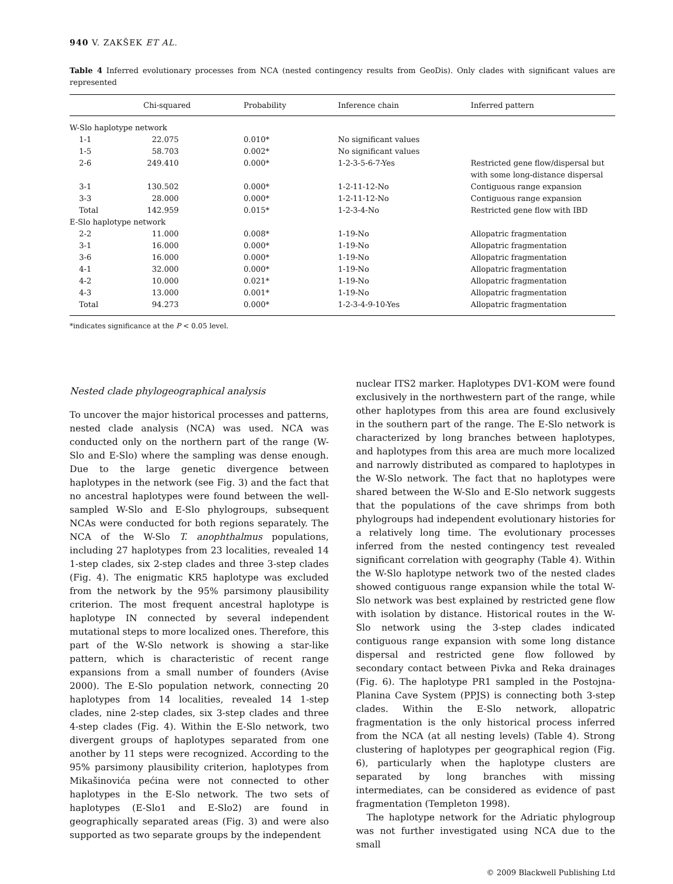940 V. ZAKŠEK ET AL.
Table 4 Inferred evolutionary processes from NCA (nested contingency results from GeoDis). Only clades with significant values are represented
| | Chi-squared | Probability | Inference chain | Inferred pattern |
| --- | --- | --- | --- | --- |
| W-Slo haplotype network | | | | |
| 1-1 | 22.075 | 0.010* | No significant values | |
| 1-5 | 58.703 | 0.002* | No significant values | |
| 2-6 | 249.410 | 0.000* | 1-2-3-5-6-7-Yes | Restricted gene flow/dispersal but with some long-distance dispersal |
| 3-1 | 130.502 | 0.000* | 1-2-11-12-No | Contiguous range expansion |
| 3-3 | 28.000 | 0.000* | 1-2-11-12-No | Contiguous range expansion |
| Total | 142.959 | 0.015* | 1-2-3-4-No | Restricted gene flow with IBD |
| E-Slo haplotype network | | | | |
| 2-2 | 11.000 | 0.008* | 1-19-No | Allopatric fragmentation |
| 3-1 | 16.000 | 0.000* | 1-19-No | Allopatric fragmentation |
| 3-6 | 16.000 | 0.000* | 1-19-No | Allopatric fragmentation |
| 4-1 | 32.000 | 0.000* | 1-19-No | Allopatric fragmentation |
| 4-2 | 10.000 | 0.021* | 1-19-No | Allopatric fragmentation |
| 4-3 | 13.000 | 0.001* | 1-19-No | Allopatric fragmentation |
| Total | 94.273 | 0.000* | 1-2-3-4-9-10-Yes | Allopatric fragmentation |
*indicates significance at the P < 0.05 level.
Nested clade phylogeographical analysis
To uncover the major historical processes and patterns, nested clade analysis (NCA) was used. NCA was conducted only on the northern part of the range (W-Slo and E-Slo) where the sampling was dense enough. Due to the large genetic divergence between haplotypes in the network (see Fig. 3) and the fact that no ancestral haplotypes were found between the well-sampled W-Slo and E-Slo phylogroups, subsequent NCAs were conducted for both regions separately. The NCA of the W-Slo T. anophthalmus populations, including 27 haplotypes from 23 localities, revealed 14 1-step clades, six 2-step clades and three 3-step clades (Fig. 4). The enigmatic KR5 haplotype was excluded from the network by the 95% parsimony plausibility criterion. The most frequent ancestral haplotype is haplotype IN connected by several independent mutational steps to more localized ones. Therefore, this part of the W-Slo network is showing a star-like pattern, which is characteristic of recent range expansions from a small number of founders (Avise 2000). The E-Slo population network, connecting 20 haplotypes from 14 localities, revealed 14 1-step clades, nine 2-step clades, six 3-step clades and three 4-step clades (Fig. 4). Within the E-Slo network, two divergent groups of haplotypes separated from one another by 11 steps were recognized. According to the 95% parsimony plausibility criterion, haplotypes from Mikašinovića pećina were not connected to other haplotypes in the E-Slo network. The two sets of haplotypes (E-Slo1 and E-Slo2) are found in geographically separated areas (Fig. 3) and were also supported as two separate groups by the independent
nuclear ITS2 marker. Haplotypes DV1-KOM were found exclusively in the northwestern part of the range, while other haplotypes from this area are found exclusively in the southern part of the range. The E-Slo network is characterized by long branches between haplotypes, and haplotypes from this area are much more localized and narrowly distributed as compared to haplotypes in the W-Slo network. The fact that no haplotypes were shared between the W-Slo and E-Slo network suggests that the populations of the cave shrimps from both phylogroups had independent evolutionary histories for a relatively long time. The evolutionary processes inferred from the nested contingency test revealed significant correlation with geography (Table 4). Within the W-Slo haplotype network two of the nested clades showed contiguous range expansion while the total W-Slo network was best explained by restricted gene flow with isolation by distance. Historical routes in the W-Slo network using the 3-step clades indicated contiguous range expansion with some long distance dispersal and restricted gene flow followed by secondary contact between Pivka and Reka drainages (Fig. 6). The haplotype PR1 sampled in the Postojna-Planina Cave System (PPJS) is connecting both 3-step clades. Within the E-Slo network, allopatric fragmentation is the only historical process inferred from the NCA (at all nesting levels) (Table 4). Strong clustering of haplotypes per geographical region (Fig. 6), particularly when the haplotype clusters are separated by long branches with missing intermediates, can be considered as evidence of past fragmentation (Templeton 1998).
The haplotype network for the Adriatic phylogroup was not further investigated using NCA due to the small
© 2009 Blackwell Publishing Ltd